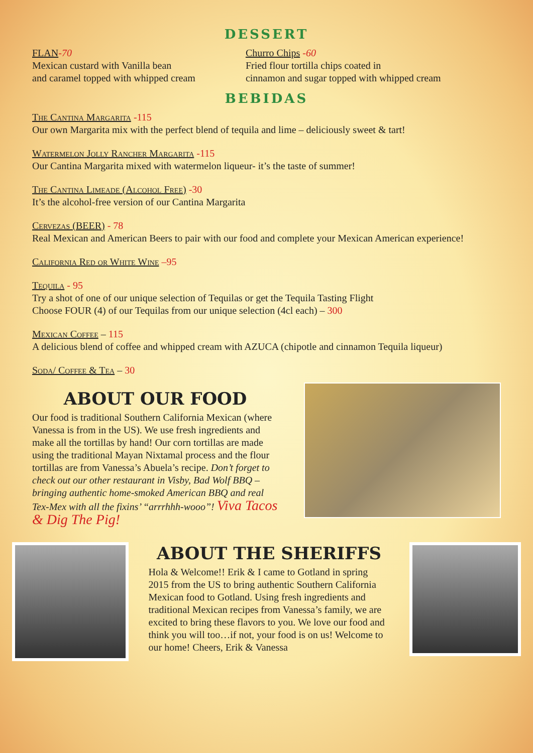DESSERT
FLAN-70
Mexican custard with Vanilla bean
and caramel topped with whipped cream
Churro Chips -60
Fried flour tortilla chips coated in
cinnamon and sugar topped with whipped cream
BEBIDAS
The Cantina Margarita -115
Our own Margarita mix with the perfect blend of tequila and lime – deliciously sweet & tart!
Watermelon Jolly Rancher Margarita -115
Our Cantina Margarita mixed with watermelon liqueur- it’s the taste of summer!
The Cantina Limeade (Alcohol Free) -30
It’s the alcohol-free version of our Cantina Margarita
Cervezas (BEER) - 78
Real Mexican and American Beers to pair with our food and complete your Mexican American experience!
California Red or White Wine –95
Tequila - 95
Try a shot of one of our unique selection of Tequilas or get the Tequila Tasting Flight
Choose FOUR (4) of our Tequilas from our unique selection (4cl each) – 300
Mexican Coffee – 115
A delicious blend of coffee and whipped cream with AZUCA (chipotle and cinnamon Tequila liqueur)
Soda/ Coffee & Tea – 30
ABOUT OUR FOOD
Our food is traditional Southern California Mexican (where Vanessa is from in the US). We use fresh ingredients and make all the tortillas by hand! Our corn tortillas are made using the traditional Mayan Nixtamal process and the flour tortillas are from Vanessa’s Abuela’s recipe. Don’t forget to check out our other restaurant in Visby, Bad Wolf BBQ – bringing authentic home-smoked American BBQ and real Tex-Mex with all the fixins’ “arrrhhh-wooo”! Viva Tacos & Dig The Pig!
ABOUT THE SHERIFFS
Hola & Welcome!! Erik & I came to Gotland in spring 2015 from the US to bring authentic Southern California Mexican food to Gotland. Using fresh ingredients and traditional Mexican recipes from Vanessa’s family, we are excited to bring these flavors to you. We love our food and think you will too…if not, your food is on us! Welcome to our home! Cheers, Erik & Vanessa